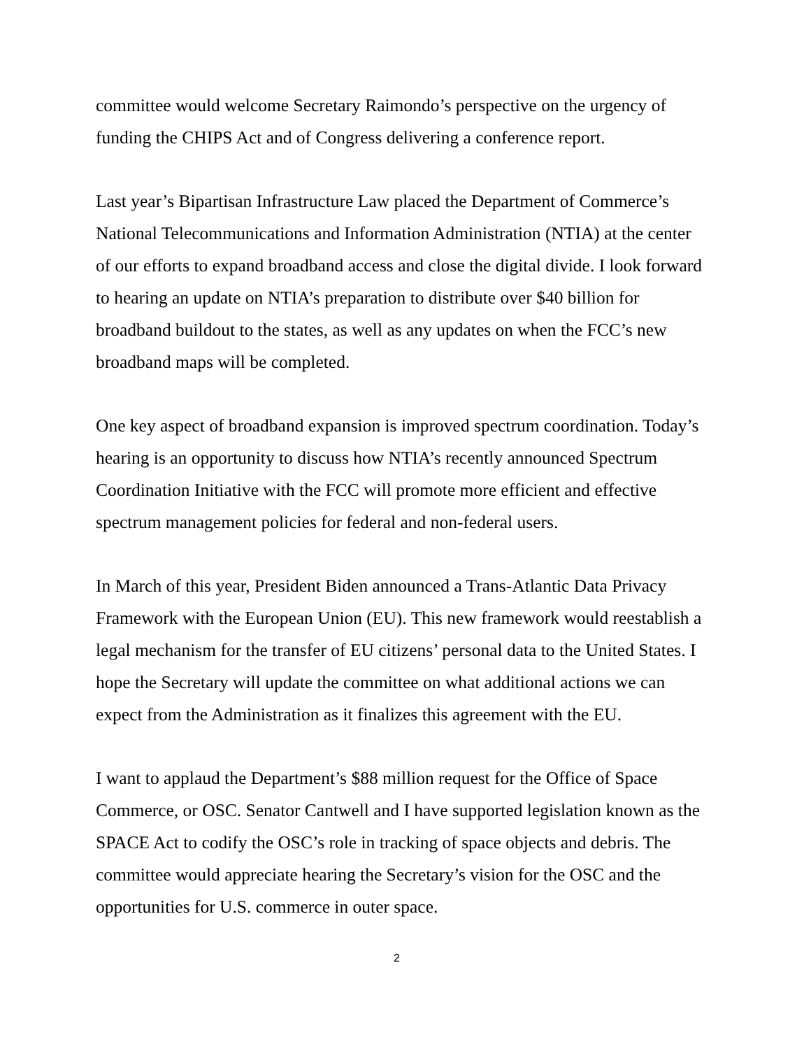committee would welcome Secretary Raimondo’s perspective on the urgency of funding the CHIPS Act and of Congress delivering a conference report.
Last year’s Bipartisan Infrastructure Law placed the Department of Commerce’s National Telecommunications and Information Administration (NTIA) at the center of our efforts to expand broadband access and close the digital divide. I look forward to hearing an update on NTIA’s preparation to distribute over $40 billion for broadband buildout to the states, as well as any updates on when the FCC’s new broadband maps will be completed.
One key aspect of broadband expansion is improved spectrum coordination. Today’s hearing is an opportunity to discuss how NTIA’s recently announced Spectrum Coordination Initiative with the FCC will promote more efficient and effective spectrum management policies for federal and non-federal users.
In March of this year, President Biden announced a Trans-Atlantic Data Privacy Framework with the European Union (EU). This new framework would reestablish a legal mechanism for the transfer of EU citizens’ personal data to the United States. I hope the Secretary will update the committee on what additional actions we can expect from the Administration as it finalizes this agreement with the EU.
I want to applaud the Department’s $88 million request for the Office of Space Commerce, or OSC. Senator Cantwell and I have supported legislation known as the SPACE Act to codify the OSC’s role in tracking of space objects and debris. The committee would appreciate hearing the Secretary’s vision for the OSC and the opportunities for U.S. commerce in outer space.
2